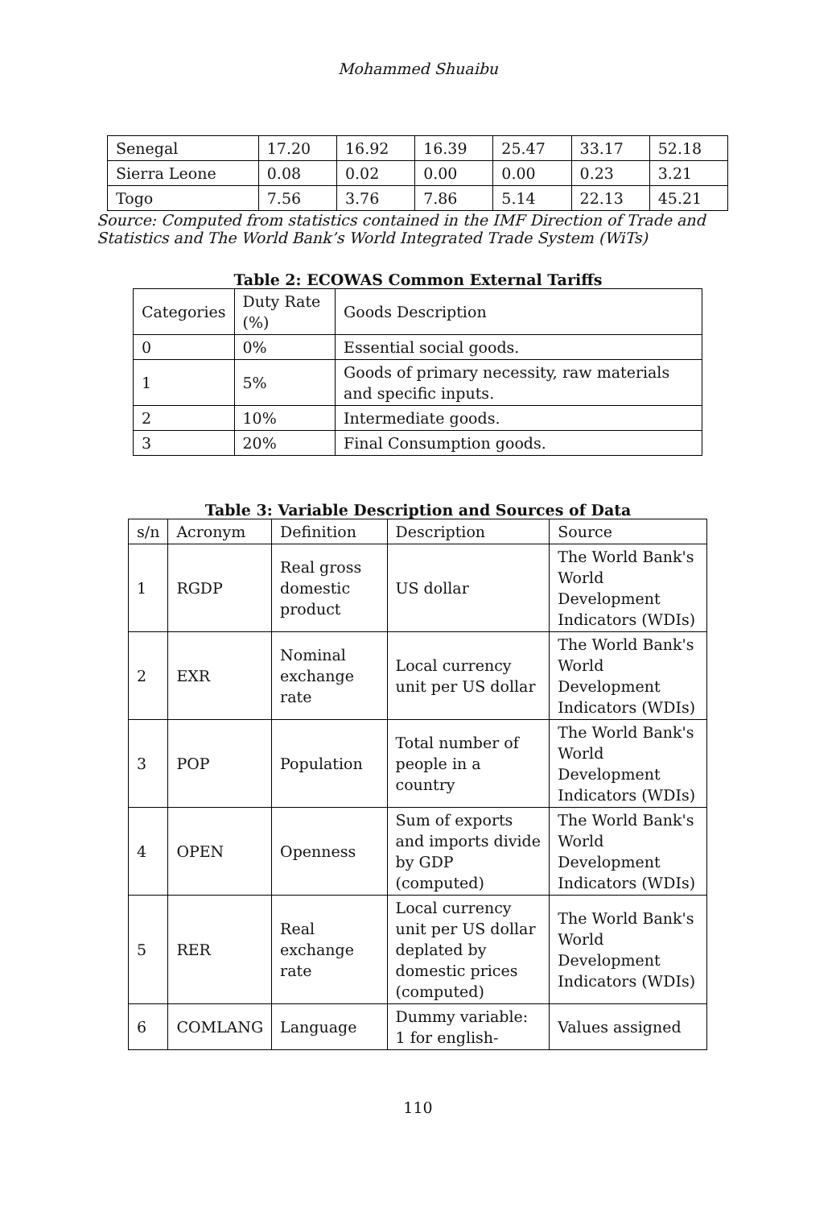Mohammed Shuaibu
| Senegal | 17.20 | 16.92 | 16.39 | 25.47 | 33.17 | 52.18 |
| Sierra Leone | 0.08 | 0.02 | 0.00 | 0.00 | 0.23 | 3.21 |
| Togo | 7.56 | 3.76 | 7.86 | 5.14 | 22.13 | 45.21 |
Source: Computed from statistics contained in the IMF Direction of Trade and Statistics and The World Bank’s World Integrated Trade System (WiTs)
Table 2: ECOWAS Common External Tariffs
| Categories | Duty Rate (%) | Goods Description |
| --- | --- | --- |
| 0 | 0% | Essential social goods. |
| 1 | 5% | Goods of primary necessity, raw materials and specific inputs. |
| 2 | 10% | Intermediate goods. |
| 3 | 20% | Final Consumption goods. |
Table 3: Variable Description and Sources of Data
| s/n | Acronym | Definition | Description | Source |
| --- | --- | --- | --- | --- |
| 1 | RGDP | Real gross domestic product | US dollar | The World Bank's World Development Indicators (WDIs) |
| 2 | EXR | Nominal exchange rate | Local currency unit per US dollar | The World Bank's World Development Indicators (WDIs) |
| 3 | POP | Population | Total number of people in a country | The World Bank's World Development Indicators (WDIs) |
| 4 | OPEN | Openness | Sum of exports and imports divide by GDP (computed) | The World Bank's World Development Indicators (WDIs) |
| 5 | RER | Real exchange rate | Local currency unit per US dollar deplated by domestic prices (computed) | The World Bank's World Development Indicators (WDIs) |
| 6 | COMLANG | Language | Dummy variable: 1 for english- | Values assigned |
110